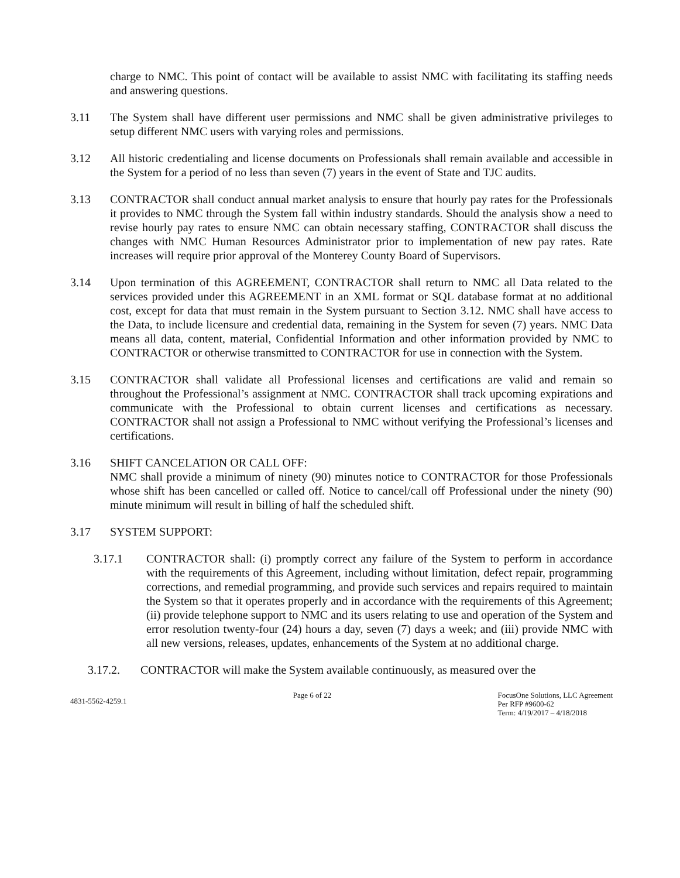charge to NMC. This point of contact will be available to assist NMC with facilitating its staffing needs and answering questions.
3.11 The System shall have different user permissions and NMC shall be given administrative privileges to setup different NMC users with varying roles and permissions.
3.12 All historic credentialing and license documents on Professionals shall remain available and accessible in the System for a period of no less than seven (7) years in the event of State and TJC audits.
3.13 CONTRACTOR shall conduct annual market analysis to ensure that hourly pay rates for the Professionals it provides to NMC through the System fall within industry standards. Should the analysis show a need to revise hourly pay rates to ensure NMC can obtain necessary staffing, CONTRACTOR shall discuss the changes with NMC Human Resources Administrator prior to implementation of new pay rates. Rate increases will require prior approval of the Monterey County Board of Supervisors.
3.14 Upon termination of this AGREEMENT, CONTRACTOR shall return to NMC all Data related to the services provided under this AGREEMENT in an XML format or SQL database format at no additional cost, except for data that must remain in the System pursuant to Section 3.12. NMC shall have access to the Data, to include licensure and credential data, remaining in the System for seven (7) years. NMC Data means all data, content, material, Confidential Information and other information provided by NMC to CONTRACTOR or otherwise transmitted to CONTRACTOR for use in connection with the System.
3.15 CONTRACTOR shall validate all Professional licenses and certifications are valid and remain so throughout the Professional’s assignment at NMC. CONTRACTOR shall track upcoming expirations and communicate with the Professional to obtain current licenses and certifications as necessary. CONTRACTOR shall not assign a Professional to NMC without verifying the Professional’s licenses and certifications.
3.16 SHIFT CANCELATION OR CALL OFF:
NMC shall provide a minimum of ninety (90) minutes notice to CONTRACTOR for those Professionals whose shift has been cancelled or called off. Notice to cancel/call off Professional under the ninety (90) minute minimum will result in billing of half the scheduled shift.
3.17 SYSTEM SUPPORT:
3.17.1 CONTRACTOR shall: (i) promptly correct any failure of the System to perform in accordance with the requirements of this Agreement, including without limitation, defect repair, programming corrections, and remedial programming, and provide such services and repairs required to maintain the System so that it operates properly and in accordance with the requirements of this Agreement; (ii) provide telephone support to NMC and its users relating to use and operation of the System and error resolution twenty-four (24) hours a day, seven (7) days a week; and (iii) provide NMC with all new versions, releases, updates, enhancements of the System at no additional charge.
3.17.2. CONTRACTOR will make the System available continuously, as measured over the
4831-5562-4259.1
Page 6 of 22 FocusOne Solutions, LLC Agreement
Per RFP #9600-62
Term: 4/19/2017 – 4/18/2018